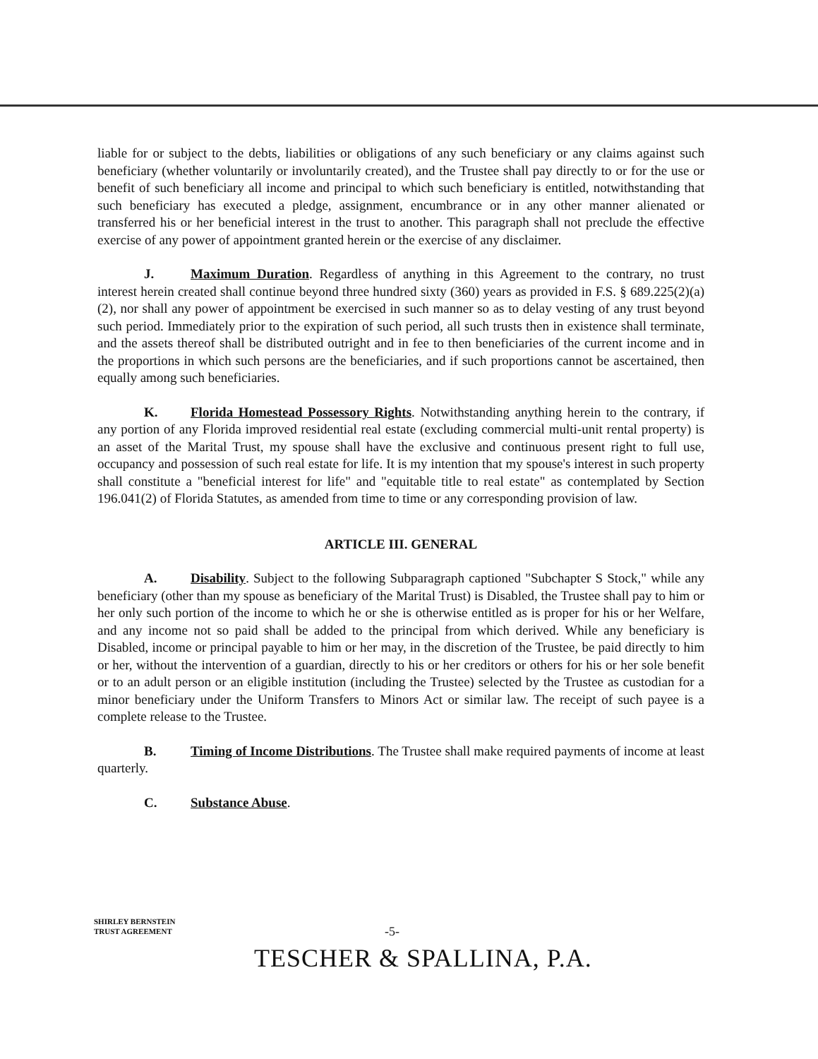liable for or subject to the debts, liabilities or obligations of any such beneficiary or any claims against such beneficiary (whether voluntarily or involuntarily created), and the Trustee shall pay directly to or for the use or benefit of such beneficiary all income and principal to which such beneficiary is entitled, notwithstanding that such beneficiary has executed a pledge, assignment, encumbrance or in any other manner alienated or transferred his or her beneficial interest in the trust to another. This paragraph shall not preclude the effective exercise of any power of appointment granted herein or the exercise of any disclaimer.
J. Maximum Duration. Regardless of anything in this Agreement to the contrary, no trust interest herein created shall continue beyond three hundred sixty (360) years as provided in F.S. § 689.225(2)(a)(2), nor shall any power of appointment be exercised in such manner so as to delay vesting of any trust beyond such period. Immediately prior to the expiration of such period, all such trusts then in existence shall terminate, and the assets thereof shall be distributed outright and in fee to then beneficiaries of the current income and in the proportions in which such persons are the beneficiaries, and if such proportions cannot be ascertained, then equally among such beneficiaries.
K. Florida Homestead Possessory Rights. Notwithstanding anything herein to the contrary, if any portion of any Florida improved residential real estate (excluding commercial multi-unit rental property) is an asset of the Marital Trust, my spouse shall have the exclusive and continuous present right to full use, occupancy and possession of such real estate for life. It is my intention that my spouse's interest in such property shall constitute a "beneficial interest for life" and "equitable title to real estate" as contemplated by Section 196.041(2) of Florida Statutes, as amended from time to time or any corresponding provision of law.
ARTICLE III. GENERAL
A. Disability. Subject to the following Subparagraph captioned "Subchapter S Stock," while any beneficiary (other than my spouse as beneficiary of the Marital Trust) is Disabled, the Trustee shall pay to him or her only such portion of the income to which he or she is otherwise entitled as is proper for his or her Welfare, and any income not so paid shall be added to the principal from which derived. While any beneficiary is Disabled, income or principal payable to him or her may, in the discretion of the Trustee, be paid directly to him or her, without the intervention of a guardian, directly to his or her creditors or others for his or her sole benefit or to an adult person or an eligible institution (including the Trustee) selected by the Trustee as custodian for a minor beneficiary under the Uniform Transfers to Minors Act or similar law. The receipt of such payee is a complete release to the Trustee.
B. Timing of Income Distributions. The Trustee shall make required payments of income at least quarterly.
C. Substance Abuse.
SHIRLEY BERNSTEIN
TRUST AGREEMENT
-5-
TESCHER & SPALLINA, P.A.